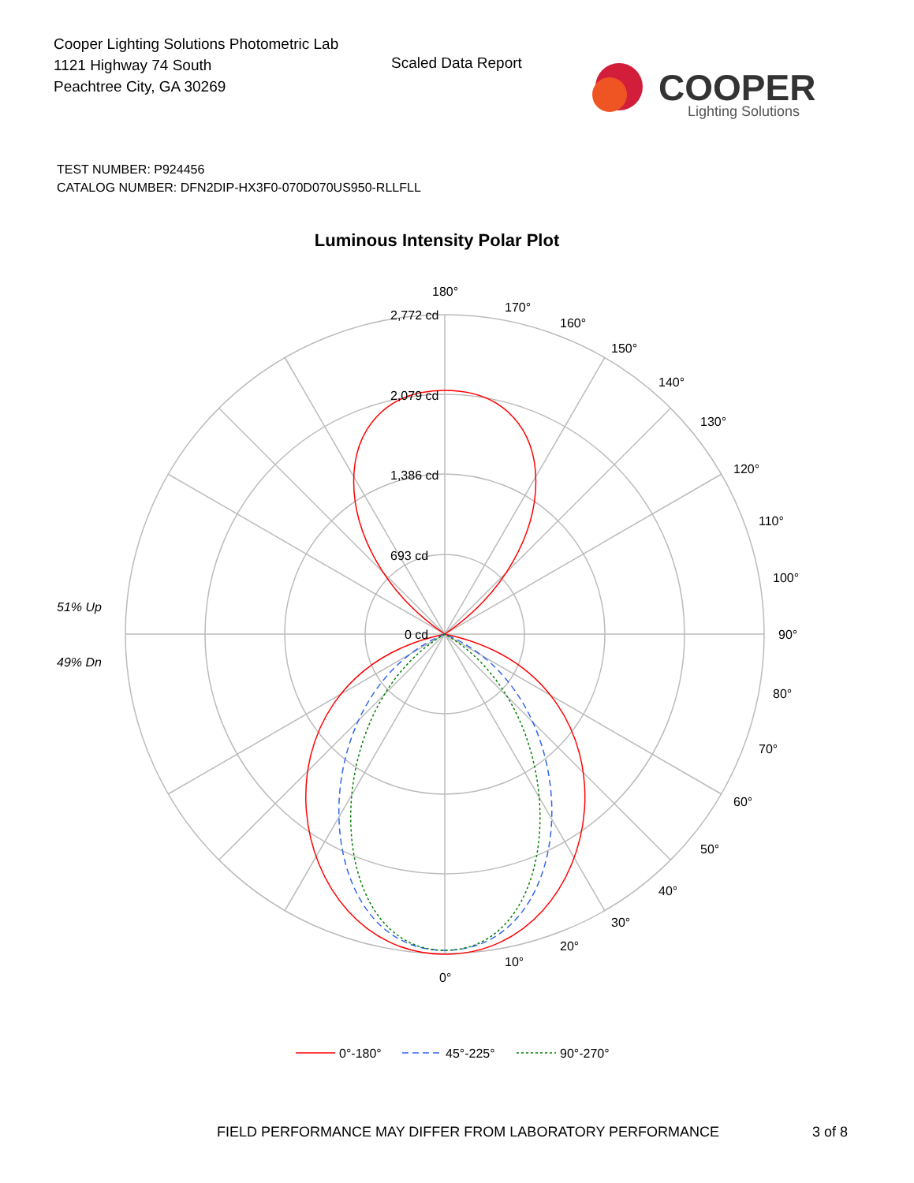Cooper Lighting Solutions Photometric Lab
1121 Highway 74 South
Peachtree City, GA 30269
Scaled Data Report
COOPER
Lighting Solutions
TEST NUMBER: P924456
CATALOG NUMBER: DFN2DIP-HX3F0-070D070US950-RLLFLL
Luminous Intensity Polar Plot
180°
2,772 cd
2,079 cd
1,386 cd
693 cd
0 cd
170°
160°
150°
140°
130°
120°
110°
100°
90°
80°
70°
60°
50°
40°
30°
20°
10°
0°
51% Up
49% Dn
0°-180°
45°-225°
90°-270°
FIELD PERFORMANCE MAY DIFFER FROM LABORATORY PERFORMANCE
3 of 8